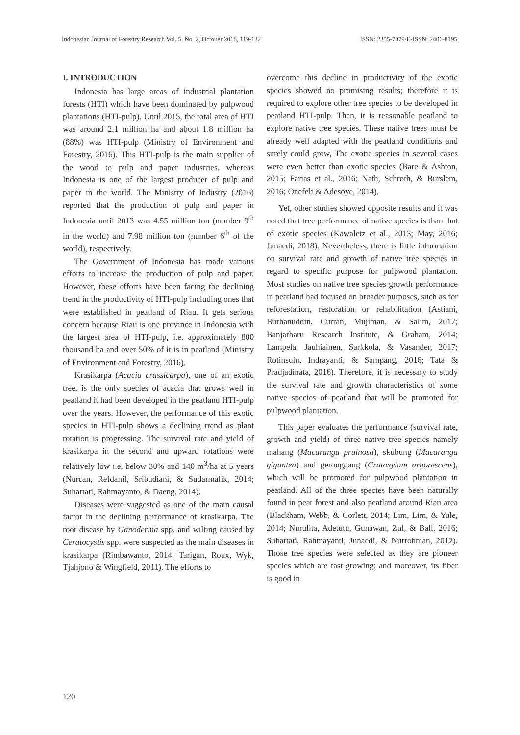Indonesian Journal of Forestry Research Vol. 5, No. 2, October 2018, 119-132 ISSN: 2355-7079/E-ISSN: 2406-8195
I. INTRODUCTION
Indonesia has large areas of industrial plantation forests (HTI) which have been dominated by pulpwood plantations (HTI-pulp). Until 2015, the total area of HTI was around 2.1 million ha and about 1.8 million ha (88%) was HTI-pulp (Ministry of Environment and Forestry, 2016). This HTI-pulp is the main supplier of the wood to pulp and paper industries, whereas Indonesia is one of the largest producer of pulp and paper in the world. The Ministry of Industry (2016) reported that the production of pulp and paper in Indonesia until 2013 was 4.55 million ton (number 9<sup>th</sup> in the world) and 7.98 million ton (number 6<sup>th</sup> of the world), respectively.
The Government of Indonesia has made various efforts to increase the production of pulp and paper. However, these efforts have been facing the declining trend in the productivity of HTI-pulp including ones that were established in peatland of Riau. It gets serious concern because Riau is one province in Indonesia with the largest area of HTI-pulp, i.e. approximately 800 thousand ha and over 50% of it is in peatland (Ministry of Environment and Forestry, 2016).
Krasikarpa (Acacia crassicarpa), one of an exotic tree, is the only species of acacia that grows well in peatland it had been developed in the peatland HTI-pulp over the years. However, the performance of this exotic species in HTI-pulp shows a declining trend as plant rotation is progressing. The survival rate and yield of krasikarpa in the second and upward rotations were relatively low i.e. below 30% and 140 m<sup>3</sup>/ha at 5 years (Nurcan, Refdanil, Sribudiani, & Sudarmalik, 2014; Suhartati, Rahmayanto, & Daeng, 2014).
Diseases were suggested as one of the main causal factor in the declining performance of krasikarpa. The root disease by Ganoderma spp. and wilting caused by Ceratocystis spp. were suspected as the main diseases in krasikarpa (Rimbawanto, 2014; Tarigan, Roux, Wyk, Tjahjono & Wingfield, 2011). The efforts to
overcome this decline in productivity of the exotic species showed no promising results; therefore it is required to explore other tree species to be developed in peatland HTI-pulp. Then, it is reasonable peatland to explore native tree species. These native trees must be already well adapted with the peatland conditions and surely could grow, The exotic species in several cases were even better than exotic species (Bare & Ashton, 2015; Farias et al., 2016; Nath, Schroth, & Burslem, 2016; Onefeli & Adesoye, 2014).
Yet, other studies showed opposite results and it was noted that tree performance of native species is than that of exotic species (Kawaletz et al., 2013; May, 2016; Junaedi, 2018). Nevertheless, there is little information on survival rate and growth of native tree species in regard to specific purpose for pulpwood plantation. Most studies on native tree species growth performance in peatland had focused on broader purposes, such as for reforestation, restoration or rehabilitation (Astiani, Burhanuddin, Curran, Mujiman, & Salim, 2017; Banjarbaru Research Institute, & Graham, 2014; Lampela, Jauhiainen, Sarkkola, & Vasander, 2017; Rotinsulu, Indrayanti, & Sampang, 2016; Tata & Pradjadinata, 2016). Therefore, it is necessary to study the survival rate and growth characteristics of some native species of peatland that will be promoted for pulpwood plantation.
This paper evaluates the performance (survival rate, growth and yield) of three native tree species namely mahang (Macaranga pruinosa), skubung (Macaranga gigantea) and geronggang (Cratoxylum arborescens), which will be promoted for pulpwood plantation in peatland. All of the three species have been naturally found in peat forest and also peatland around Riau area (Blackham, Webb, & Corlett, 2014; Lim, Lim, & Yule, 2014; Nurulita, Adetutu, Gunawan, Zul, & Ball, 2016; Suhartati, Rahmayanti, Junaedi, & Nurrohman, 2012). Those tree species were selected as they are pioneer species which are fast growing; and moreover, its fiber is good in
120